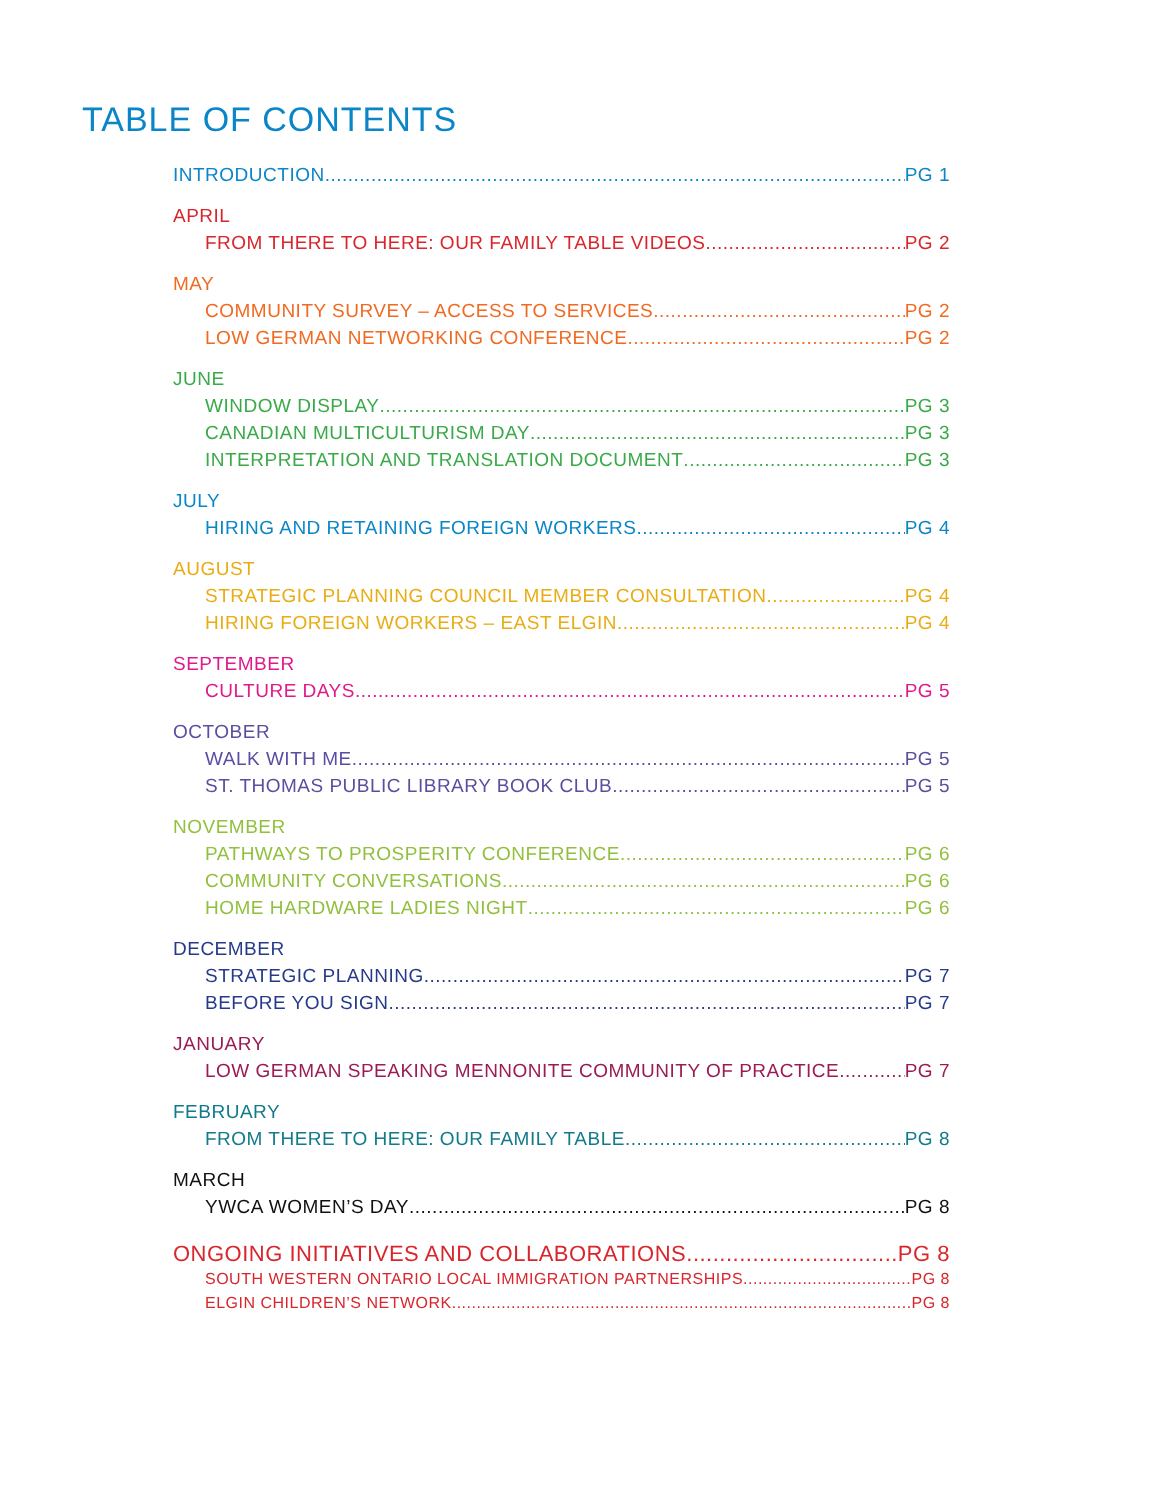TABLE OF CONTENTS
INTRODUCTION PG 1
APRIL
FROM THERE TO HERE: OUR FAMILY TABLE VIDEOS PG 2
MAY
COMMUNITY SURVEY – ACCESS TO SERVICES PG 2
LOW GERMAN NETWORKING CONFERENCE PG 2
JUNE
WINDOW DISPLAY PG 3
CANADIAN MULTICULTURISM DAY PG 3
INTERPRETATION AND TRANSLATION DOCUMENT PG 3
JULY
HIRING AND RETAINING FOREIGN WORKERS PG 4
AUGUST
STRATEGIC PLANNING COUNCIL MEMBER CONSULTATION PG 4
HIRING FOREIGN WORKERS – EAST ELGIN PG 4
SEPTEMBER
CULTURE DAYS PG 5
OCTOBER
WALK WITH ME PG 5
ST. THOMAS PUBLIC LIBRARY BOOK CLUB PG 5
NOVEMBER
PATHWAYS TO PROSPERITY CONFERENCE PG 6
COMMUNITY CONVERSATIONS PG 6
HOME HARDWARE LADIES NIGHT PG 6
DECEMBER
STRATEGIC PLANNING PG 7
BEFORE YOU SIGN PG 7
JANUARY
LOW GERMAN SPEAKING MENNONITE COMMUNITY OF PRACTICE PG 7
FEBRUARY
FROM THERE TO HERE: OUR FAMILY TABLE PG 8
MARCH
YWCA WOMEN’S DAY PG 8
ONGOING INITIATIVES AND COLLABORATIONS PG 8
SOUTH WESTERN ONTARIO LOCAL IMMIGRATION PARTNERSHIPS PG 8
ELGIN CHILDREN’S NETWORK PG 8